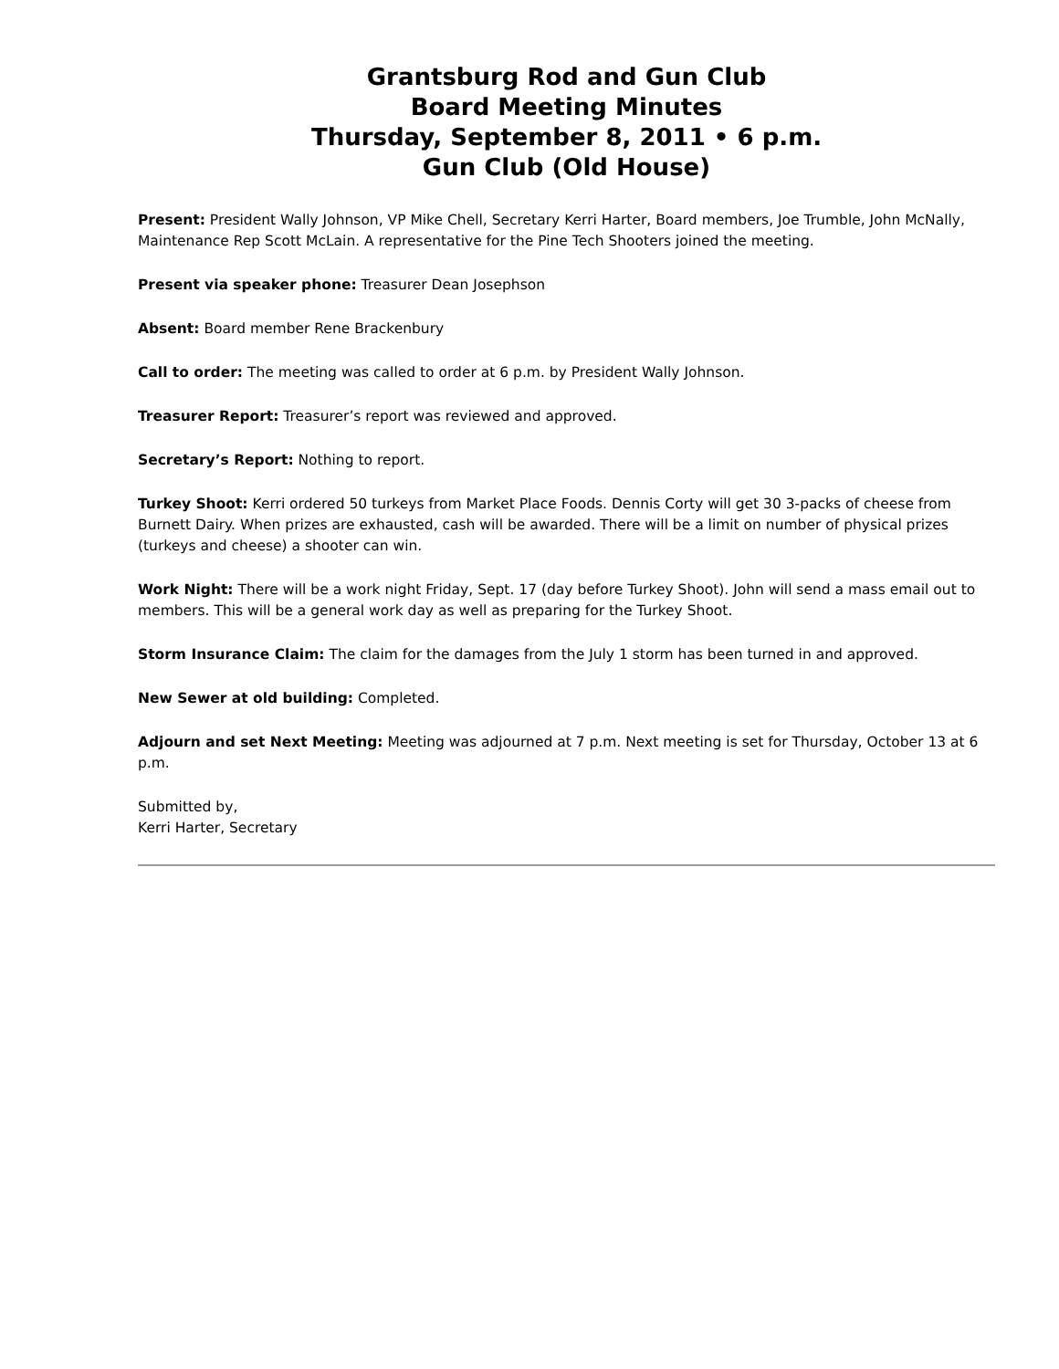Grantsburg Rod and Gun Club
Board Meeting Minutes
Thursday, September 8, 2011 • 6 p.m.
Gun Club (Old House)
Present: President Wally Johnson, VP Mike Chell, Secretary Kerri Harter, Board members, Joe Trumble, John McNally, Maintenance Rep Scott McLain. A representative for the Pine Tech Shooters joined the meeting.
Present via speaker phone: Treasurer Dean Josephson
Absent: Board member Rene Brackenbury
Call to order: The meeting was called to order at 6 p.m. by President Wally Johnson.
Treasurer Report: Treasurer’s report was reviewed and approved.
Secretary’s Report: Nothing to report.
Turkey Shoot: Kerri ordered 50 turkeys from Market Place Foods. Dennis Corty will get 30 3-packs of cheese from Burnett Dairy. When prizes are exhausted, cash will be awarded. There will be a limit on number of physical prizes (turkeys and cheese) a shooter can win.
Work Night: There will be a work night Friday, Sept. 17 (day before Turkey Shoot). John will send a mass email out to members. This will be a general work day as well as preparing for the Turkey Shoot.
Storm Insurance Claim: The claim for the damages from the July 1 storm has been turned in and approved.
New Sewer at old building: Completed.
Adjourn and set Next Meeting: Meeting was adjourned at 7 p.m. Next meeting is set for Thursday, October 13 at 6 p.m.
Submitted by,
Kerri Harter, Secretary